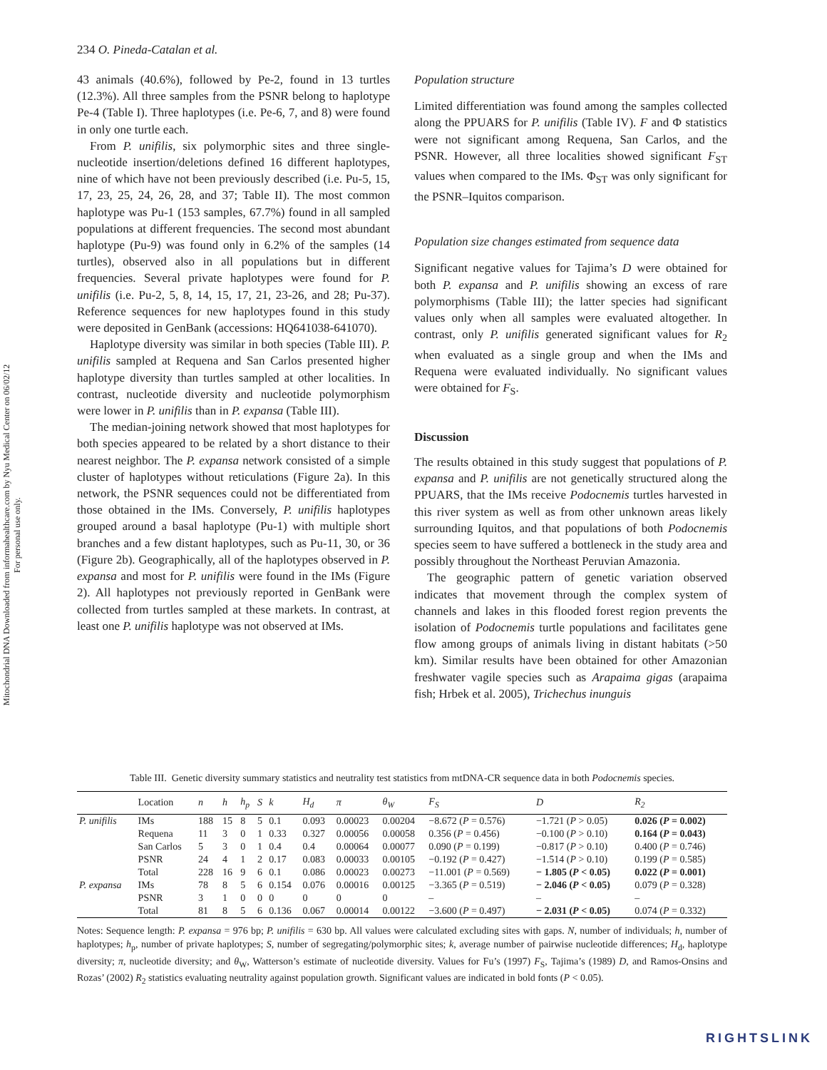Mitochondrial DNA Downloaded from informahealthcare.com by Nyu Medical Center on 06/02/12
For personal use only.
234 O. Pineda-Catalan et al.
43 animals (40.6%), followed by Pe-2, found in 13 turtles (12.3%). All three samples from the PSNR belong to haplotype Pe-4 (Table I). Three haplotypes (i.e. Pe-6, 7, and 8) were found in only one turtle each.
From P. unifilis, six polymorphic sites and three single-nucleotide insertion/deletions defined 16 different haplotypes, nine of which have not been previously described (i.e. Pu-5, 15, 17, 23, 25, 24, 26, 28, and 37; Table II). The most common haplotype was Pu-1 (153 samples, 67.7%) found in all sampled populations at different frequencies. The second most abundant haplotype (Pu-9) was found only in 6.2% of the samples (14 turtles), observed also in all populations but in different frequencies. Several private haplotypes were found for P. unifilis (i.e. Pu-2, 5, 8, 14, 15, 17, 21, 23-26, and 28; Pu-37). Reference sequences for new haplotypes found in this study were deposited in GenBank (accessions: HQ641038-641070).
Haplotype diversity was similar in both species (Table III). P. unifilis sampled at Requena and San Carlos presented higher haplotype diversity than turtles sampled at other localities. In contrast, nucleotide diversity and nucleotide polymorphism were lower in P. unifilis than in P. expansa (Table III).
The median-joining network showed that most haplotypes for both species appeared to be related by a short distance to their nearest neighbor. The P. expansa network consisted of a simple cluster of haplotypes without reticulations (Figure 2a). In this network, the PSNR sequences could not be differentiated from those obtained in the IMs. Conversely, P. unifilis haplotypes grouped around a basal haplotype (Pu-1) with multiple short branches and a few distant haplotypes, such as Pu-11, 30, or 36 (Figure 2b). Geographically, all of the haplotypes observed in P. expansa and most for P. unifilis were found in the IMs (Figure 2). All haplotypes not previously reported in GenBank were collected from turtles sampled at these markets. In contrast, at least one P. unifilis haplotype was not observed at IMs.
Population structure
Limited differentiation was found among the samples collected along the PPUARS for P. unifilis (Table IV). F and Φ statistics were not significant among Requena, San Carlos, and the PSNR. However, all three localities showed significant F<sub>ST</sub> values when compared to the IMs. Φ<sub>ST</sub> was only significant for the PSNR–Iquitos comparison.
Population size changes estimated from sequence data
Significant negative values for Tajima’s D were obtained for both P. expansa and P. unifilis showing an excess of rare polymorphisms (Table III); the latter species had significant values only when all samples were evaluated altogether. In contrast, only P. unifilis generated significant values for R<sub>2</sub> when evaluated as a single group and when the IMs and Requena were evaluated individually. No significant values were obtained for F<sub>S</sub>.
Discussion
The results obtained in this study suggest that populations of P. expansa and P. unifilis are not genetically structured along the PPUARS, that the IMs receive Podocnemis turtles harvested in this river system as well as from other unknown areas likely surrounding Iquitos, and that populations of both Podocnemis species seem to have suffered a bottleneck in the study area and possibly throughout the Northeast Peruvian Amazonia.
The geographic pattern of genetic variation observed indicates that movement through the complex system of channels and lakes in this flooded forest region prevents the isolation of Podocnemis turtle populations and facilitates gene flow among groups of animals living in distant habitats (>50 km). Similar results have been obtained for other Amazonian freshwater vagile species such as Arapaima gigas (arapaima fish; Hrbek et al. 2005), Trichechus inunguis
Table III. Genetic diversity summary statistics and neutrality test statistics from mtDNA-CR sequence data in both Podocnemis species.
| | Location | n | h | h<sub>p</sub> | S | k | H<sub>d</sub> | π | θ<sub>W</sub> | F<sub>S</sub> | D | R<sub>2</sub> |
| --- | --- | --- | --- | --- | --- | --- | --- | --- | --- | --- | --- | --- |
| P. unifilis | IMs | 188 | 15 | 8 | 5 | 0.1 | 0.093 | 0.00023 | 0.00204 | −8.672 ( P = 0.576) | −1.721 ( P > 0.05) | 0.026 ( P = 0.002) |
| | Requena | 11 | 3 | 0 | 1 | 0.33 | 0.327 | 0.00056 | 0.00058 | 0.356 ( P = 0.456) | −0.100 ( P > 0.10) | 0.164 ( P = 0.043) |
| | San Carlos | 5 | 3 | 0 | 1 | 0.4 | 0.4 | 0.00064 | 0.00077 | 0.090 ( P = 0.199) | −0.817 ( P > 0.10) | 0.400 ( P = 0.746) |
| | PSNR | 24 | 4 | 1 | 2 | 0.17 | 0.083 | 0.00033 | 0.00105 | −0.192 ( P = 0.427) | −1.514 ( P > 0.10) | 0.199 ( P = 0.585) |
| | Total | 228 | 16 | 9 | 6 | 0.1 | 0.086 | 0.00023 | 0.00273 | −11.001 ( P = 0.569) | − 1.805 ( P < 0.05) | 0.022 ( P = 0.001) |
| P. expansa | IMs | 78 | 8 | 5 | 6 | 0.154 | 0.076 | 0.00016 | 0.00125 | −3.365 ( P = 0.519) | − 2.046 ( P < 0.05) | 0.079 ( P = 0.328) |
| | PSNR | 3 | 1 | 0 | 0 | 0 | 0 | 0 | 0 | – | – | – |
| | Total | 81 | 8 | 5 | 6 | 0.136 | 0.067 | 0.00014 | 0.00122 | −3.600 ( P = 0.497) | − 2.031 ( P < 0.05) | 0.074 ( P = 0.332) |
Notes: Sequence length: P. expansa = 976 bp; P. unifilis = 630 bp. All values were calculated excluding sites with gaps. N, number of individuals; h, number of haplotypes; h<sub>p</sub>, number of private haplotypes; S, number of segregating/polymorphic sites; k, average number of pairwise nucleotide differences; H<sub>d</sub>, haplotype diversity; π, nucleotide diversity; and θ<sub>W</sub>, Watterson’s estimate of nucleotide diversity. Values for Fu’s (1997) F<sub>S</sub>, Tajima’s (1989) D, and Ramos-Onsins and Rozas’ (2002) R<sub>2</sub> statistics evaluating neutrality against population growth. Significant values are indicated in bold fonts (P < 0.05).
RIGHTSLINK